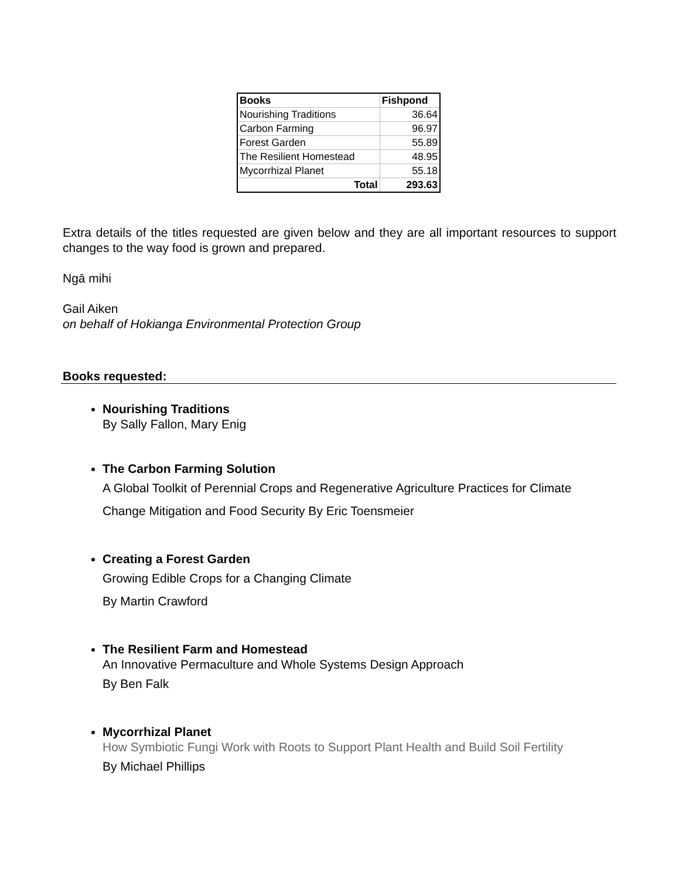| Books | Fishpond |
| --- | --- |
| Nourishing Traditions | 36.64 |
| Carbon Farming | 96.97 |
| Forest Garden | 55.89 |
| The Resilient Homestead | 48.95 |
| Mycorrhizal Planet | 55.18 |
| Total | 293.63 |
Extra details of the titles requested are given below and they are all important resources to support changes to the way food is grown and prepared.
Ngā mihi
Gail Aiken
on behalf of Hokianga Environmental Protection Group
Books requested:
Nourishing Traditions
By Sally Fallon, Mary Enig
The Carbon Farming Solution
A Global Toolkit of Perennial Crops and Regenerative Agriculture Practices for Climate Change Mitigation and Food Security By Eric Toensmeier
Creating a Forest Garden
Growing Edible Crops for a Changing Climate
By Martin Crawford
The Resilient Farm and Homestead
An Innovative Permaculture and Whole Systems Design Approach
By Ben Falk
Mycorrhizal Planet
How Symbiotic Fungi Work with Roots to Support Plant Health and Build Soil Fertility
By Michael Phillips